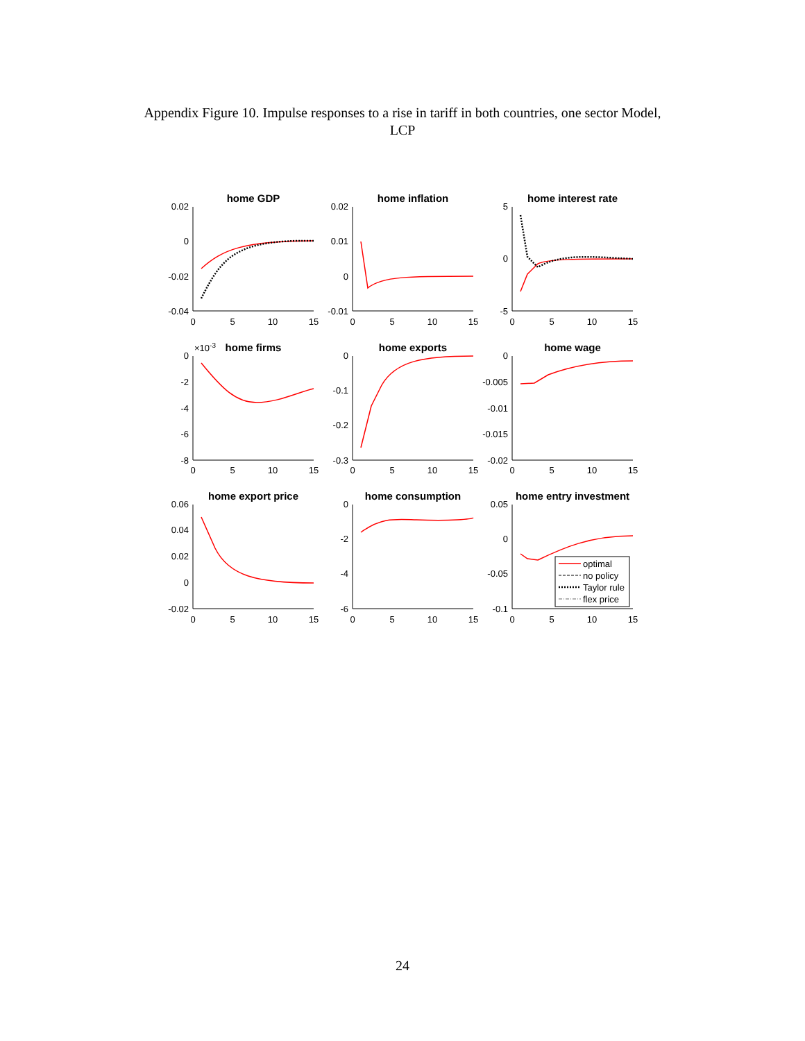Appendix Figure 10. Impulse responses to a rise in tariff in both countries, one sector Model, LCP
home GDP
home inflation
home interest rate
home firms
home exports
home wage
home export price
home consumption
home entry investment
0.02
0
-0.02
-0.04
0.02
0.01
0
-0.01
5
0
-5
0
-2
-4
-6
-8
0
-0.1
-0.2
-0.3
0
-0.005
-0.01
-0.015
-0.02
0.06
0.04
0.02
0
-0.02
0
-2
-4
-6
0.05
0
-0.05
-0.1
×10-3
0
5
10
15
0
5
10
15
0
5
10
15
0
5
10
15
0
5
10
15
0
5
10
15
0
5
10
15
0
5
10
15
0
5
10
15
optimal
no policy
Taylor rule
flex price
24